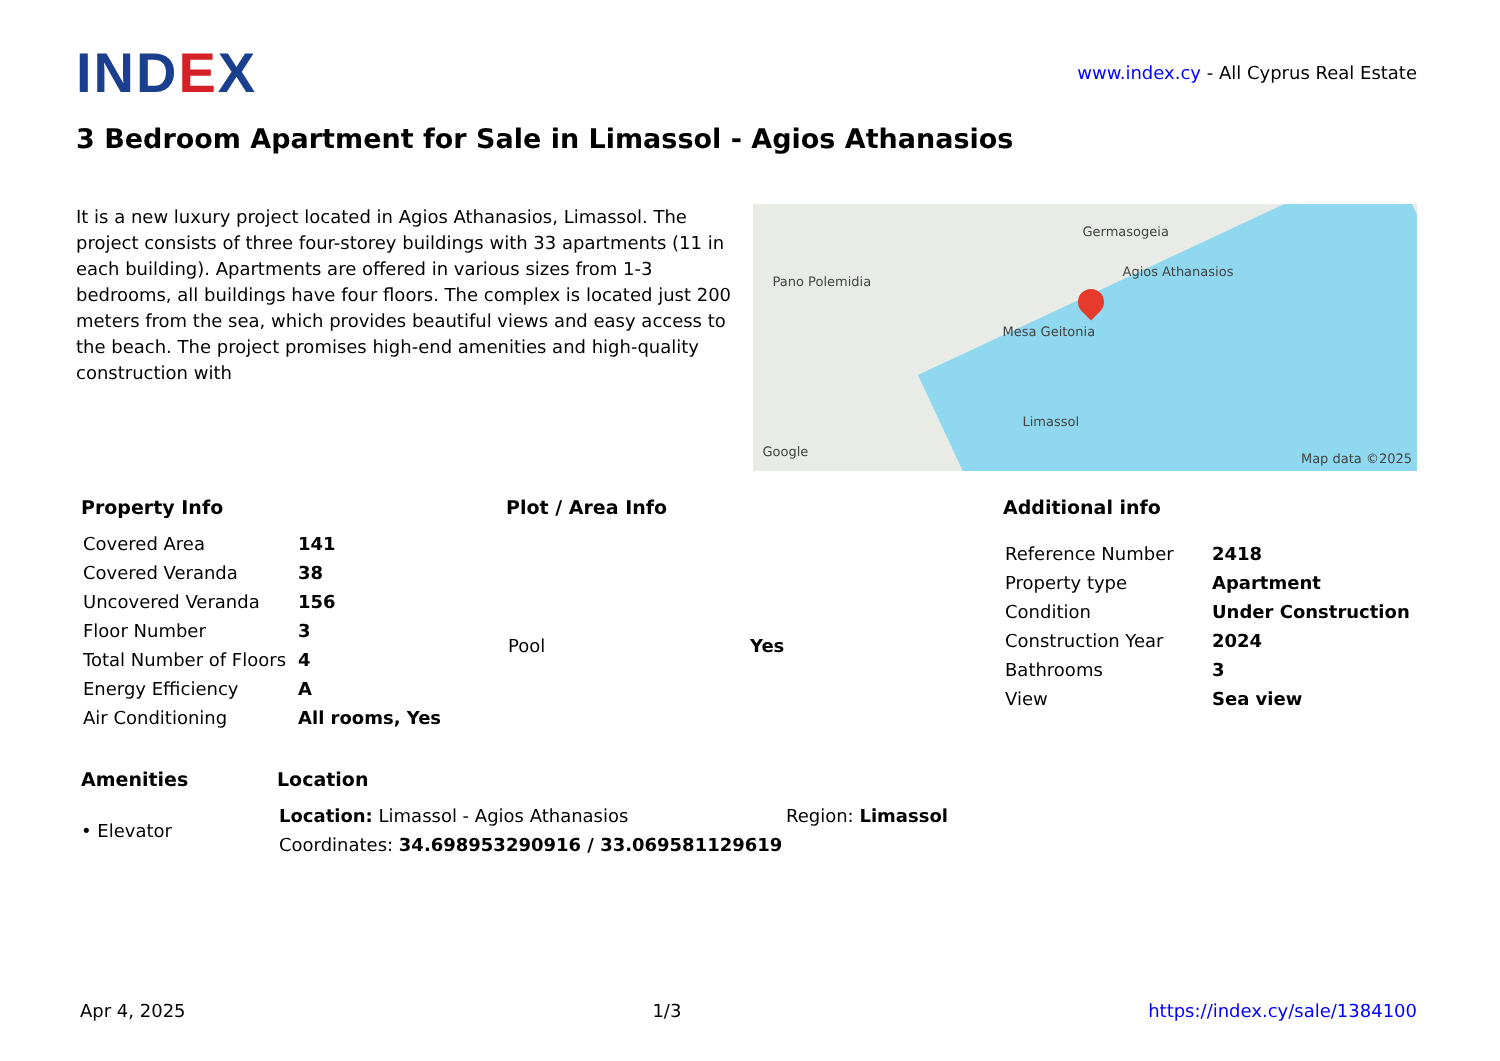INDEX
www.index.cy - All Cyprus Real Estate
3 Bedroom Apartment for Sale in Limassol - Agios Athanasios
It is a new luxury project located in Agios Athanasios, Limassol. The project consists of three four-storey buildings with 33 apartments (11 in each building). Apartments are offered in various sizes from 1-3 bedrooms, all buildings have four floors. The complex is located just 200 meters from the sea, which provides beautiful views and easy access to the beach. The project promises high-end amenities and high-quality construction with
Germasogeia
Pano Polemidia
Mesa Geitonia
Agios Athanasios
Limassol
Google Map data ©2025
Property Info
| Covered Area | 141 |
| Covered Veranda | 38 |
| Uncovered Veranda | 156 |
| Floor Number | 3 |
| Total Number of Floors | 4 |
| Energy Efficiency | A |
| Air Conditioning | All rooms, Yes |
Plot / Area Info
| Pool | Yes |
Additional info
| Reference Number | 2418 |
| Property type | Apartment |
| Condition | Under Construction |
| Construction Year | 2024 |
| Bathrooms | 3 |
| View | Sea view |
Amenities
• Elevator
Location
| Location: Limassol - Agios Athanasios | Region: Limassol |
| Coordinates: 34.698953290916 / 33.069581129619 | |
Apr 4, 2025 1/3 https://index.cy/sale/1384100